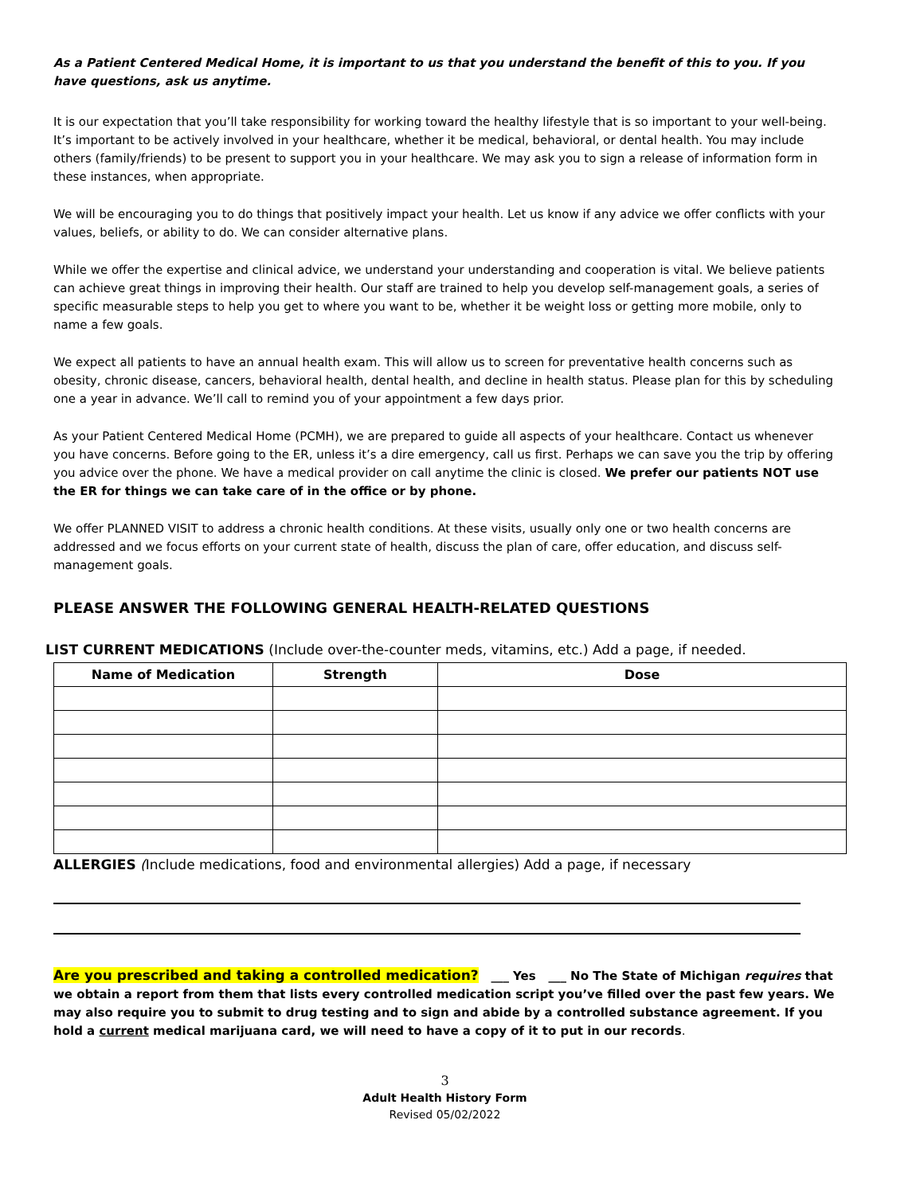As a Patient Centered Medical Home, it is important to us that you understand the benefit of this to you. If you have questions, ask us anytime.
It is our expectation that you’ll take responsibility for working toward the healthy lifestyle that is so important to your well-being. It’s important to be actively involved in your healthcare, whether it be medical, behavioral, or dental health. You may include others (family/friends) to be present to support you in your healthcare. We may ask you to sign a release of information form in these instances, when appropriate.
We will be encouraging you to do things that positively impact your health. Let us know if any advice we offer conflicts with your values, beliefs, or ability to do. We can consider alternative plans.
While we offer the expertise and clinical advice, we understand your understanding and cooperation is vital. We believe patients can achieve great things in improving their health. Our staff are trained to help you develop self-management goals, a series of specific measurable steps to help you get to where you want to be, whether it be weight loss or getting more mobile, only to name a few goals.
We expect all patients to have an annual health exam. This will allow us to screen for preventative health concerns such as obesity, chronic disease, cancers, behavioral health, dental health, and decline in health status. Please plan for this by scheduling one a year in advance. We’ll call to remind you of your appointment a few days prior.
As your Patient Centered Medical Home (PCMH), we are prepared to guide all aspects of your healthcare. Contact us whenever you have concerns. Before going to the ER, unless it’s a dire emergency, call us first. Perhaps we can save you the trip by offering you advice over the phone. We have a medical provider on call anytime the clinic is closed. We prefer our patients NOT use the ER for things we can take care of in the office or by phone.
We offer PLANNED VISIT to address a chronic health conditions. At these visits, usually only one or two health concerns are addressed and we focus efforts on your current state of health, discuss the plan of care, offer education, and discuss self-management goals.
PLEASE ANSWER THE FOLLOWING GENERAL HEALTH-RELATED QUESTIONS
LIST CURRENT MEDICATIONS (Include over-the-counter meds, vitamins, etc.) Add a page, if needed.
| Name of Medication | Strength | Dose |
| --- | --- | --- |
ALLERGIES (Include medications, food and environmental allergies) Add a page, if necessary
Are you prescribed and taking a controlled medication? ___ Yes ___ No The State of Michigan requires that we obtain a report from them that lists every controlled medication script you’ve filled over the past few years. We may also require you to submit to drug testing and to sign and abide by a controlled substance agreement. If you hold a current medical marijuana card, we will need to have a copy of it to put in our records.
3
Adult Health History Form
Revised 05/02/2022